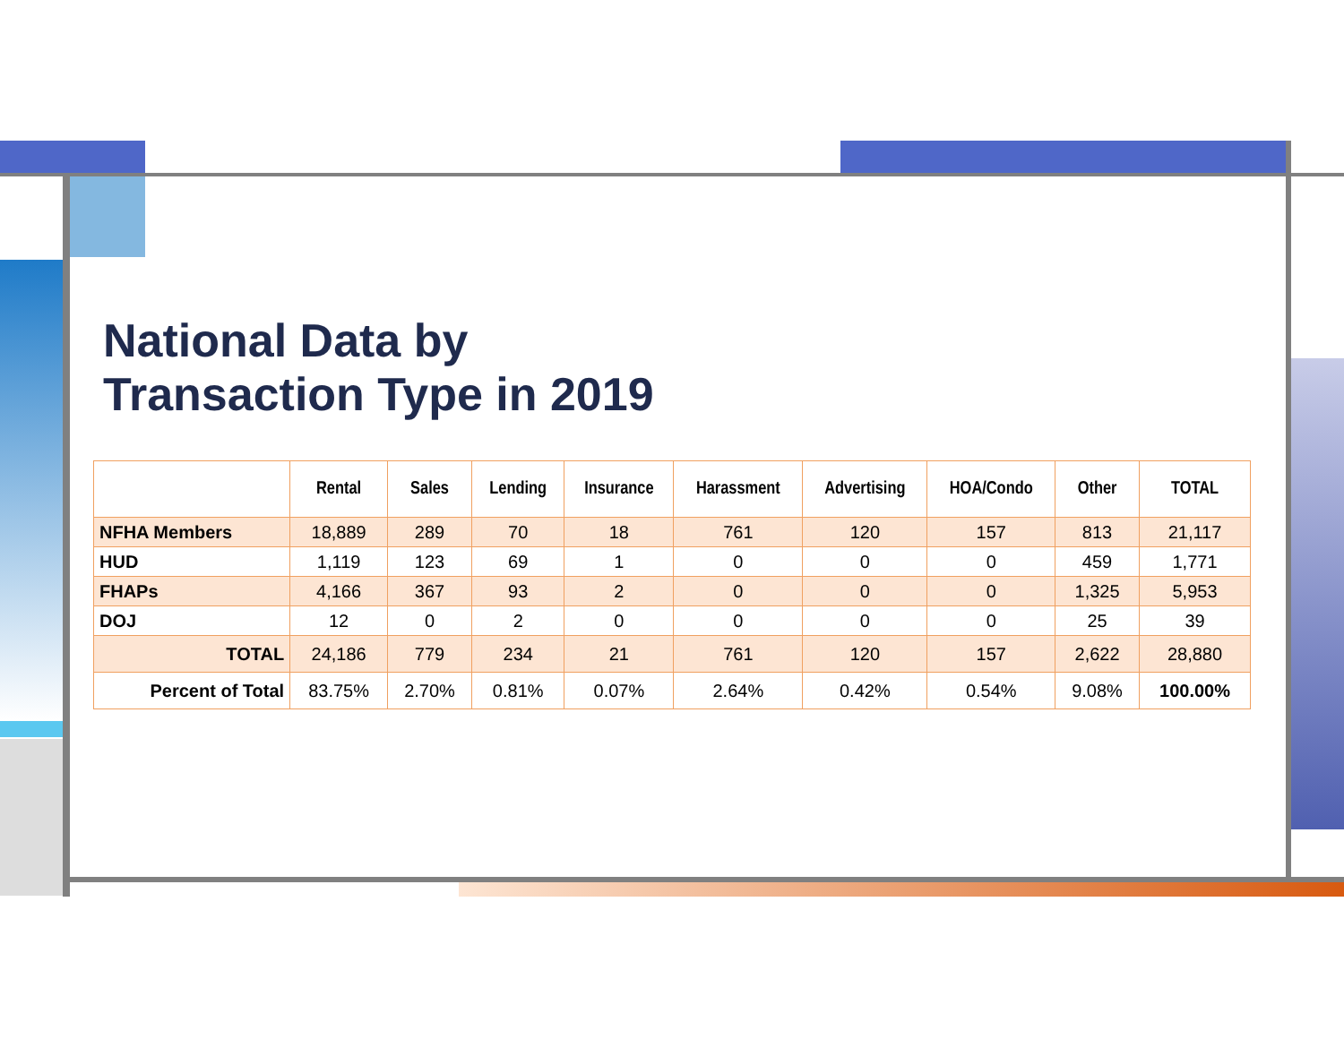National Data by
Transaction Type in 2019
| | Rental | Sales | Lending | Insurance | Harassment | Advertising | HOA/Condo | Other | TOTAL |
| --- | --- | --- | --- | --- | --- | --- | --- | --- | --- |
| NFHA Members | 18,889 | 289 | 70 | 18 | 761 | 120 | 157 | 813 | 21,117 |
| HUD | 1,119 | 123 | 69 | 1 | 0 | 0 | 0 | 459 | 1,771 |
| FHAPs | 4,166 | 367 | 93 | 2 | 0 | 0 | 0 | 1,325 | 5,953 |
| DOJ | 12 | 0 | 2 | 0 | 0 | 0 | 0 | 25 | 39 |
| TOTAL | 24,186 | 779 | 234 | 21 | 761 | 120 | 157 | 2,622 | 28,880 |
| Percent of Total | 83.75% | 2.70% | 0.81% | 0.07% | 2.64% | 0.42% | 0.54% | 9.08% | 100.00% |